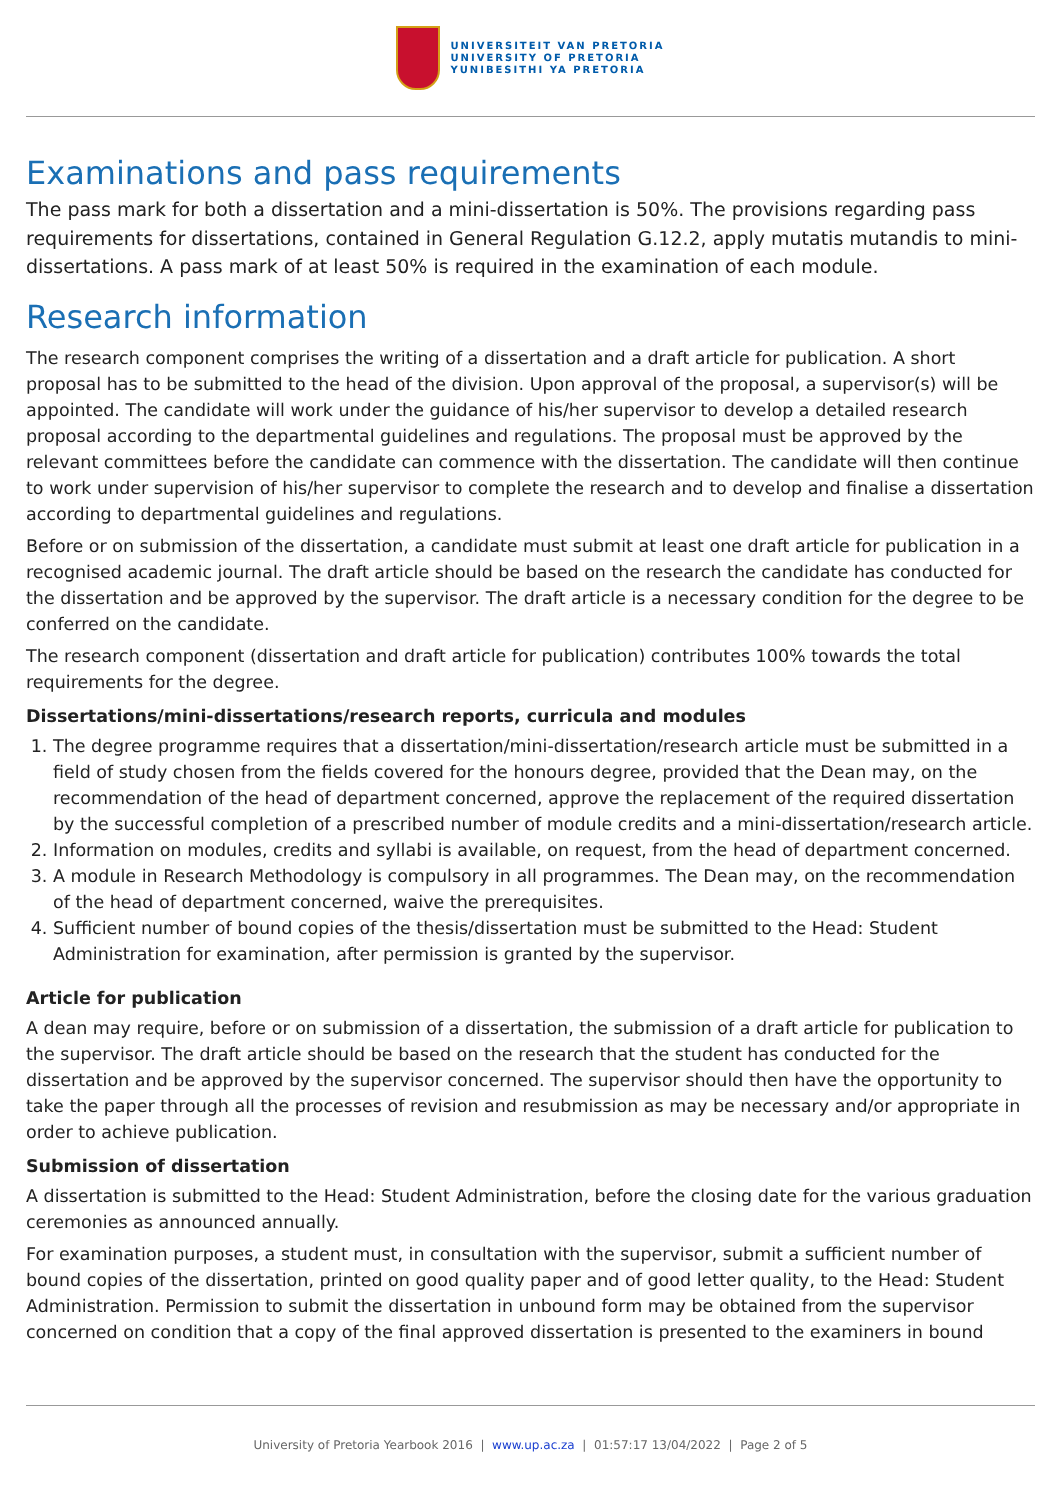UNIVERSITEIT VAN PRETORIA
UNIVERSITY OF PRETORIA
YUNIBESITHI YA PRETORIA
Examinations and pass requirements
The pass mark for both a dissertation and a mini-dissertation is 50%. The provisions regarding pass requirements for dissertations, contained in General Regulation G.12.2, apply mutatis mutandis to mini-dissertations. A pass mark of at least 50% is required in the examination of each module.
Research information
The research component comprises the writing of a dissertation and a draft article for publication. A short proposal has to be submitted to the head of the division. Upon approval of the proposal, a supervisor(s) will be appointed. The candidate will work under the guidance of his/her supervisor to develop a detailed research proposal according to the departmental guidelines and regulations. The proposal must be approved by the relevant committees before the candidate can commence with the dissertation. The candidate will then continue to work under supervision of his/her supervisor to complete the research and to develop and finalise a dissertation according to departmental guidelines and regulations.
Before or on submission of the dissertation, a candidate must submit at least one draft article for publication in a recognised academic journal. The draft article should be based on the research the candidate has conducted for the dissertation and be approved by the supervisor. The draft article is a necessary condition for the degree to be conferred on the candidate.
The research component (dissertation and draft article for publication) contributes 100% towards the total requirements for the degree.
Dissertations/mini-dissertations/research reports, curricula and modules
1. The degree programme requires that a dissertation/mini-dissertation/research article must be submitted in a field of study chosen from the fields covered for the honours degree, provided that the Dean may, on the recommendation of the head of department concerned, approve the replacement of the required dissertation by the successful completion of a prescribed number of module credits and a mini-dissertation/research article.
2. Information on modules, credits and syllabi is available, on request, from the head of department concerned.
3. A module in Research Methodology is compulsory in all programmes. The Dean may, on the recommendation of the head of department concerned, waive the prerequisites.
4. Sufficient number of bound copies of the thesis/dissertation must be submitted to the Head: Student Administration for examination, after permission is granted by the supervisor.
Article for publication
A dean may require, before or on submission of a dissertation, the submission of a draft article for publication to the supervisor. The draft article should be based on the research that the student has conducted for the dissertation and be approved by the supervisor concerned. The supervisor should then have the opportunity to take the paper through all the processes of revision and resubmission as may be necessary and/or appropriate in order to achieve publication.
Submission of dissertation
A dissertation is submitted to the Head: Student Administration, before the closing date for the various graduation ceremonies as announced annually.
For examination purposes, a student must, in consultation with the supervisor, submit a sufficient number of bound copies of the dissertation, printed on good quality paper and of good letter quality, to the Head: Student Administration. Permission to submit the dissertation in unbound form may be obtained from the supervisor concerned on condition that a copy of the final approved dissertation is presented to the examiners in bound
University of Pretoria Yearbook 2016 | www.up.ac.za | 01:57:17 13/04/2022 | Page 2 of 5